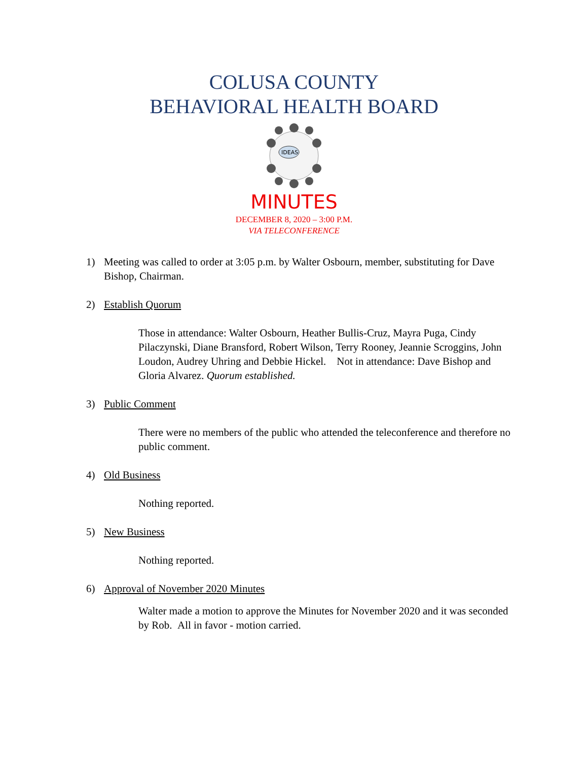COLUSA COUNTY
BEHAVIORAL HEALTH BOARD
IDEAS
MINUTES
DECEMBER 8, 2020 – 3:00 P.M.
VIA TELECONFERENCE
1) Meeting was called to order at 3:05 p.m. by Walter Osbourn, member, substituting for Dave Bishop, Chairman.
2) Establish Quorum
Those in attendance: Walter Osbourn, Heather Bullis-Cruz, Mayra Puga, Cindy Pilaczynski, Diane Bransford, Robert Wilson, Terry Rooney, Jeannie Scroggins, John Loudon, Audrey Uhring and Debbie Hickel. Not in attendance: Dave Bishop and Gloria Alvarez. Quorum established.
3) Public Comment
There were no members of the public who attended the teleconference and therefore no public comment.
4) Old Business
Nothing reported.
5) New Business
Nothing reported.
6) Approval of November 2020 Minutes
Walter made a motion to approve the Minutes for November 2020 and it was seconded by Rob. All in favor - motion carried.